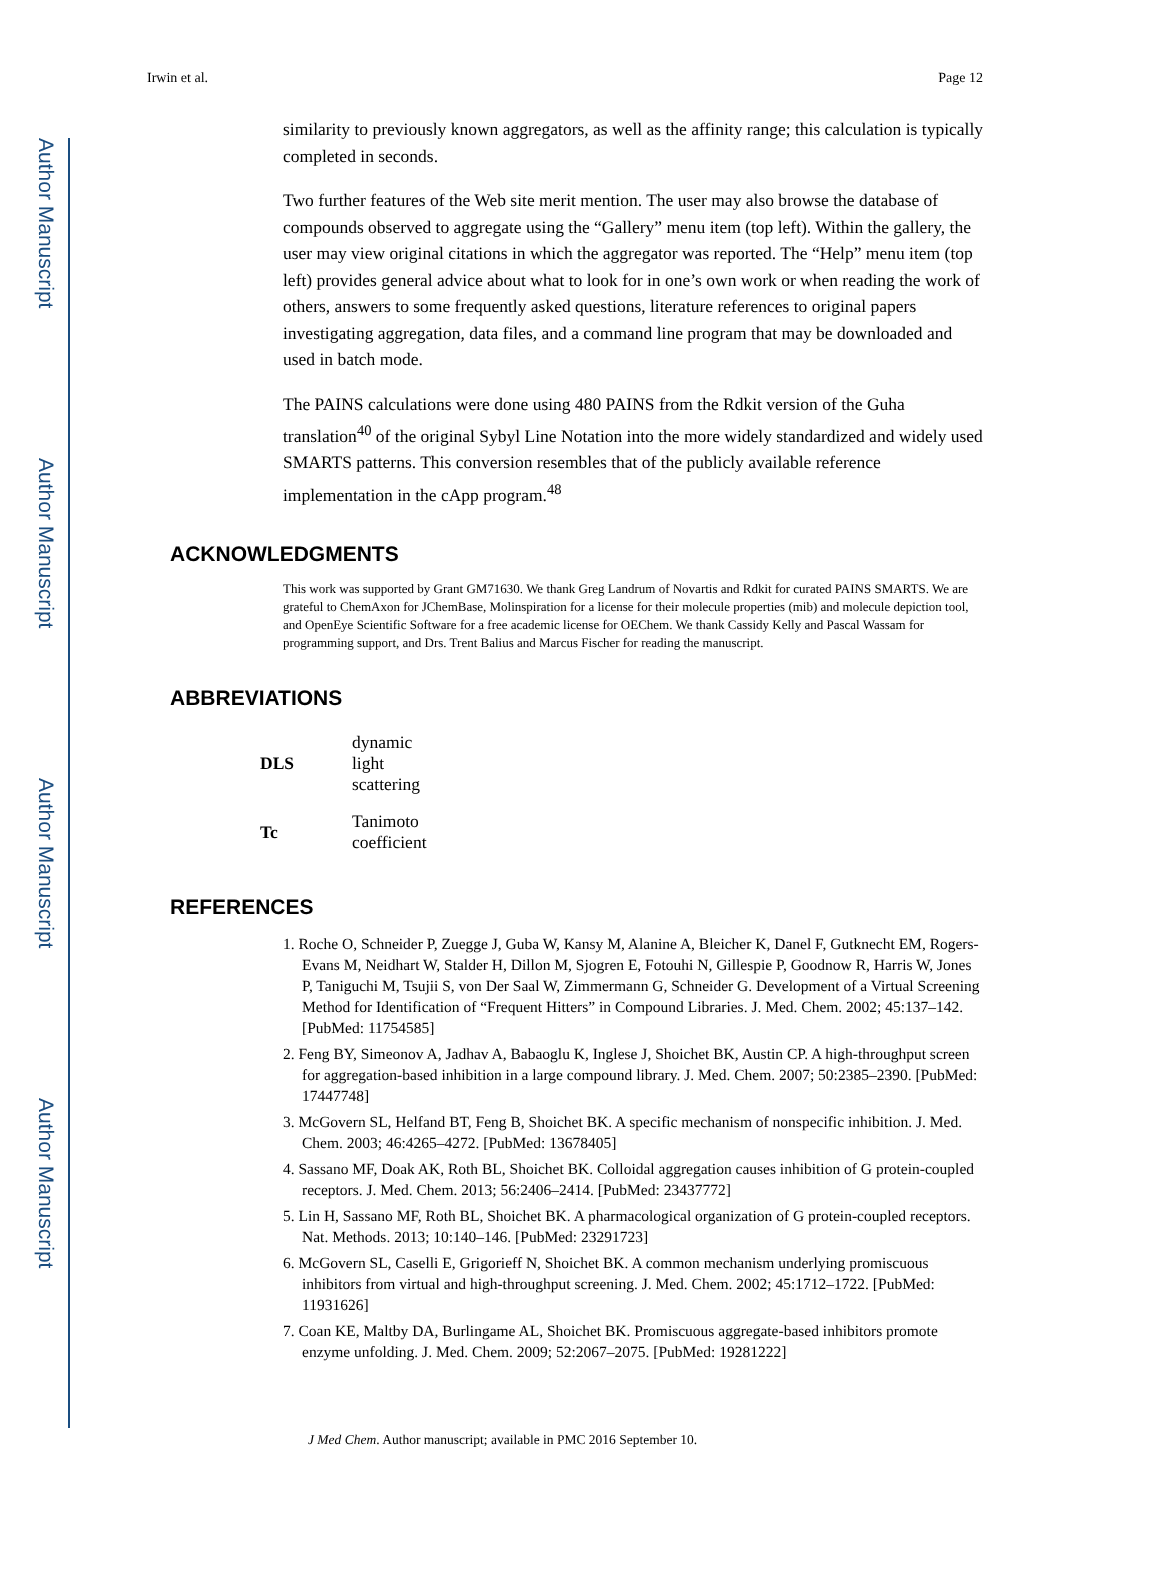Author Manuscript
Author Manuscript
Author Manuscript
Author Manuscript
Irwin et al. Page 12
similarity to previously known aggregators, as well as the affinity range; this calculation is typically completed in seconds.
Two further features of the Web site merit mention. The user may also browse the database of compounds observed to aggregate using the “Gallery” menu item (top left). Within the gallery, the user may view original citations in which the aggregator was reported. The “Help” menu item (top left) provides general advice about what to look for in one’s own work or when reading the work of others, answers to some frequently asked questions, literature references to original papers investigating aggregation, data files, and a command line program that may be downloaded and used in batch mode.
The PAINS calculations were done using 480 PAINS from the Rdkit version of the Guha translation<sup>40</sup> of the original Sybyl Line Notation into the more widely standardized and widely used SMARTS patterns. This conversion resembles that of the publicly available reference implementation in the cApp program.<sup>48</sup>
ACKNOWLEDGMENTS
This work was supported by Grant GM71630. We thank Greg Landrum of Novartis and Rdkit for curated PAINS SMARTS. We are grateful to ChemAxon for JChemBase, Molinspiration for a license for their molecule properties (mib) and molecule depiction tool, and OpenEye Scientific Software for a free academic license for OEChem. We thank Cassidy Kelly and Pascal Wassam for programming support, and Drs. Trent Balius and Marcus Fischer for reading the manuscript.
ABBREVIATIONS
| DLS | dynamic light scattering |
| Tc | Tanimoto coefficient |
REFERENCES
1. Roche O, Schneider P, Zuegge J, Guba W, Kansy M, Alanine A, Bleicher K, Danel F, Gutknecht EM, Rogers-Evans M, Neidhart W, Stalder H, Dillon M, Sjogren E, Fotouhi N, Gillespie P, Goodnow R, Harris W, Jones P, Taniguchi M, Tsujii S, von Der Saal W, Zimmermann G, Schneider G. Development of a Virtual Screening Method for Identification of “Frequent Hitters” in Compound Libraries. J. Med. Chem. 2002; 45:137–142. [PubMed: 11754585]
2. Feng BY, Simeonov A, Jadhav A, Babaoglu K, Inglese J, Shoichet BK, Austin CP. A high-throughput screen for aggregation-based inhibition in a large compound library. J. Med. Chem. 2007; 50:2385–2390. [PubMed: 17447748]
3. McGovern SL, Helfand BT, Feng B, Shoichet BK. A specific mechanism of nonspecific inhibition. J. Med. Chem. 2003; 46:4265–4272. [PubMed: 13678405]
4. Sassano MF, Doak AK, Roth BL, Shoichet BK. Colloidal aggregation causes inhibition of G protein-coupled receptors. J. Med. Chem. 2013; 56:2406–2414. [PubMed: 23437772]
5. Lin H, Sassano MF, Roth BL, Shoichet BK. A pharmacological organization of G protein-coupled receptors. Nat. Methods. 2013; 10:140–146. [PubMed: 23291723]
6. McGovern SL, Caselli E, Grigorieff N, Shoichet BK. A common mechanism underlying promiscuous inhibitors from virtual and high-throughput screening. J. Med. Chem. 2002; 45:1712–1722. [PubMed: 11931626]
7. Coan KE, Maltby DA, Burlingame AL, Shoichet BK. Promiscuous aggregate-based inhibitors promote enzyme unfolding. J. Med. Chem. 2009; 52:2067–2075. [PubMed: 19281222]
J Med Chem. Author manuscript; available in PMC 2016 September 10.